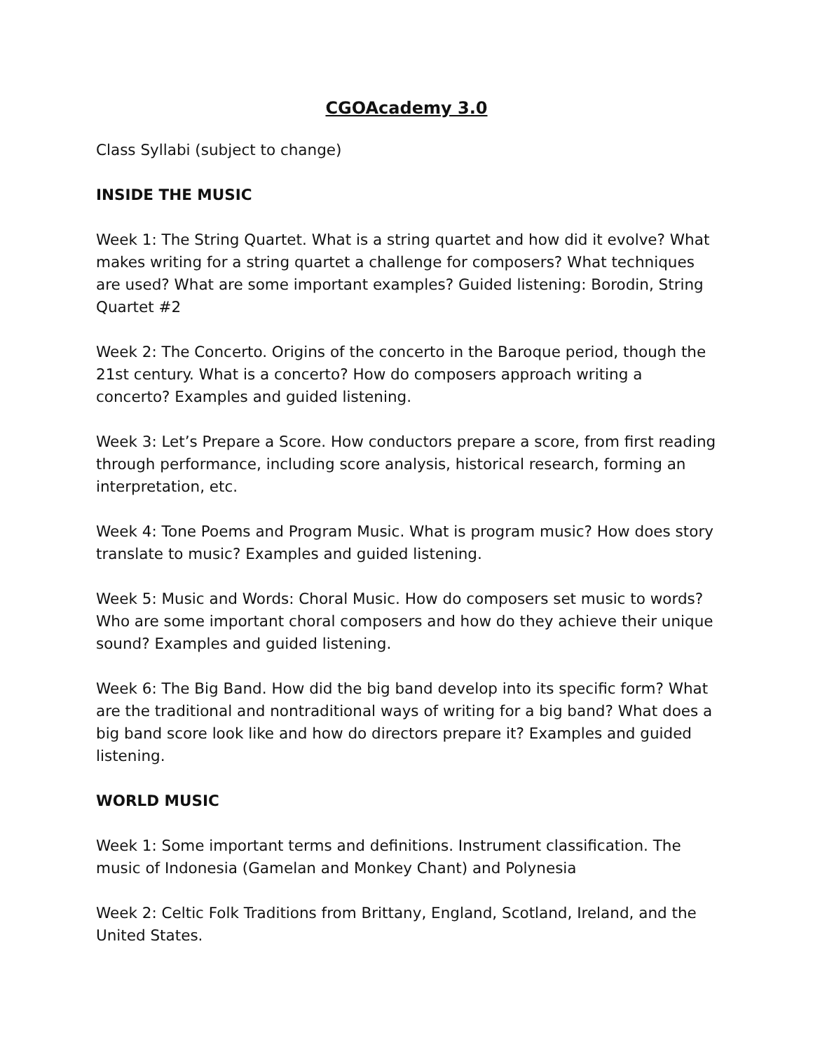CGOAcademy 3.0
Class Syllabi (subject to change)
INSIDE THE MUSIC
Week 1: The String Quartet. What is a string quartet and how did it evolve? What makes writing for a string quartet a challenge for composers? What techniques are used? What are some important examples? Guided listening: Borodin, String Quartet #2
Week 2: The Concerto. Origins of the concerto in the Baroque period, though the 21st century. What is a concerto? How do composers approach writing a concerto? Examples and guided listening.
Week 3: Let’s Prepare a Score. How conductors prepare a score, from first reading through performance, including score analysis, historical research, forming an interpretation, etc.
Week 4: Tone Poems and Program Music. What is program music? How does story translate to music? Examples and guided listening.
Week 5: Music and Words: Choral Music. How do composers set music to words? Who are some important choral composers and how do they achieve their unique sound? Examples and guided listening.
Week 6: The Big Band. How did the big band develop into its specific form? What are the traditional and nontraditional ways of writing for a big band? What does a big band score look like and how do directors prepare it? Examples and guided listening.
WORLD MUSIC
Week 1: Some important terms and definitions. Instrument classification. The music of Indonesia (Gamelan and Monkey Chant) and Polynesia
Week 2: Celtic Folk Traditions from Brittany, England, Scotland, Ireland, and the United States.